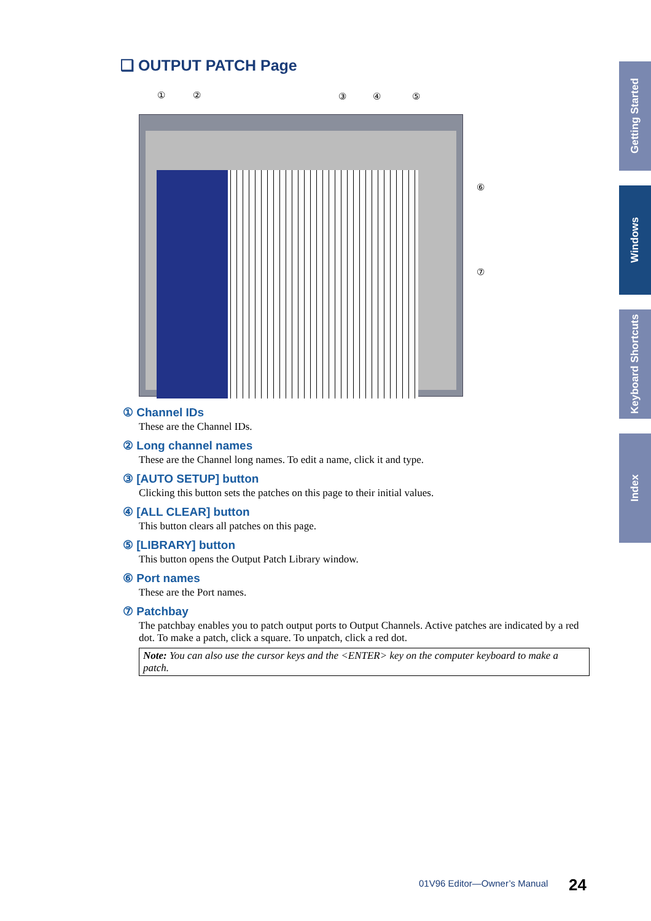❑ OUTPUT PATCH Page
① ② ③ ④ ⑤
⑥
⑦
① Channel IDs
These are the Channel IDs.
② Long channel names
These are the Channel long names. To edit a name, click it and type.
③ [AUTO SETUP] button
Clicking this button sets the patches on this page to their initial values.
④ [ALL CLEAR] button
This button clears all patches on this page.
⑤ [LIBRARY] button
This button opens the Output Patch Library window.
⑥ Port names
These are the Port names.
⑦ Patchbay
The patchbay enables you to patch output ports to Output Channels. Active patches are indicated by a red dot. To make a patch, click a square. To unpatch, click a red dot.
Note: You can also use the cursor keys and the <ENTER> key on the computer keyboard to make a patch.
Getting Started
Windows
Keyboard Shortcuts
Index
01V96 Editor—Owner’s Manual 24